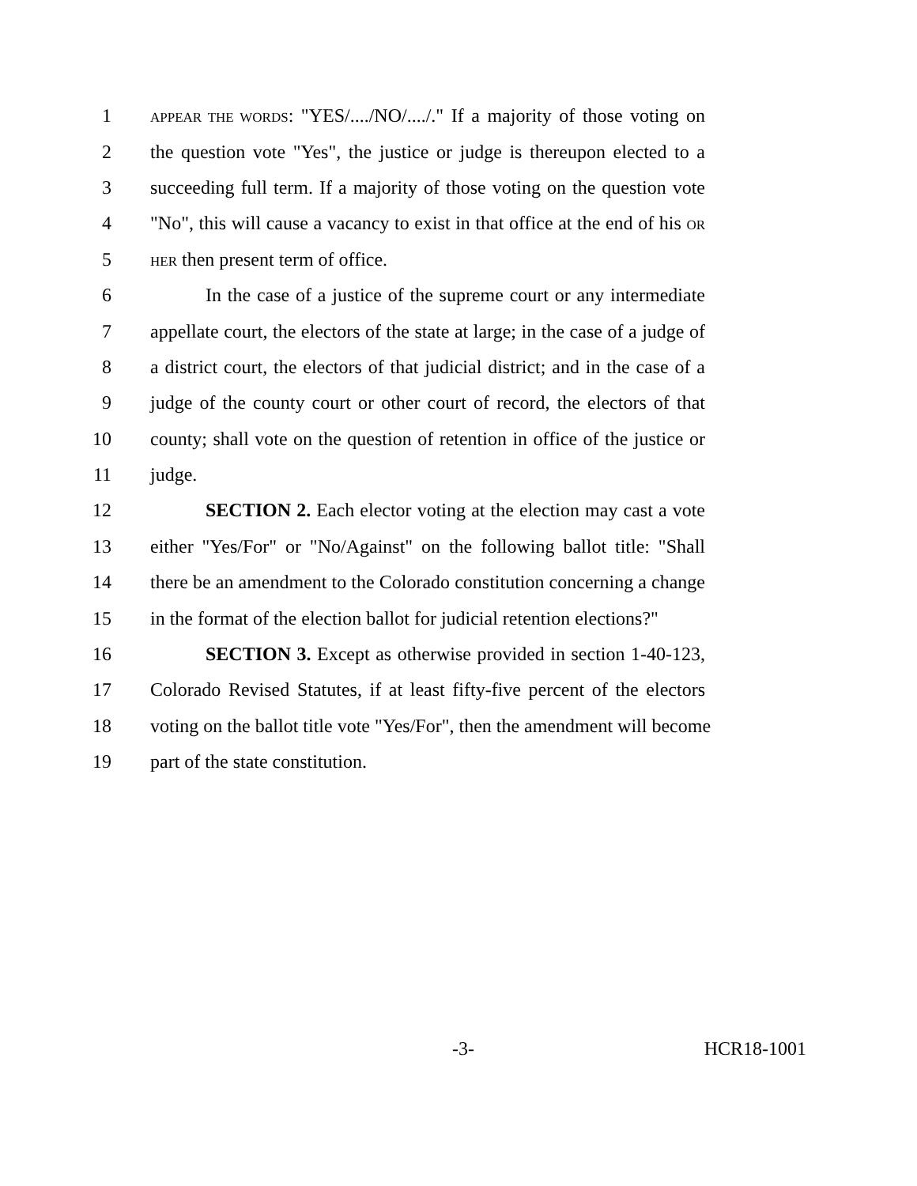1 APPEAR THE WORDS: "YES/..../NO/..../." If a majority of those voting on
2 the question vote "Yes", the justice or judge is thereupon elected to a
3 succeeding full term. If a majority of those voting on the question vote
4 "No", this will cause a vacancy to exist in that office at the end of his OR
5 HER then present term of office.
6 In the case of a justice of the supreme court or any intermediate
7 appellate court, the electors of the state at large; in the case of a judge of
8 a district court, the electors of that judicial district; and in the case of a
9 judge of the county court or other court of record, the electors of that
10 county; shall vote on the question of retention in office of the justice or
11 judge.
12 SECTION 2. Each elector voting at the election may cast a vote
13 either "Yes/For" or "No/Against" on the following ballot title: "Shall
14 there be an amendment to the Colorado constitution concerning a change
15 in the format of the election ballot for judicial retention elections?"
16 SECTION 3. Except as otherwise provided in section 1-40-123,
17 Colorado Revised Statutes, if at least fifty-five percent of the electors
18 voting on the ballot title vote "Yes/For", then the amendment will become
19 part of the state constitution.
-3- HCR18-1001